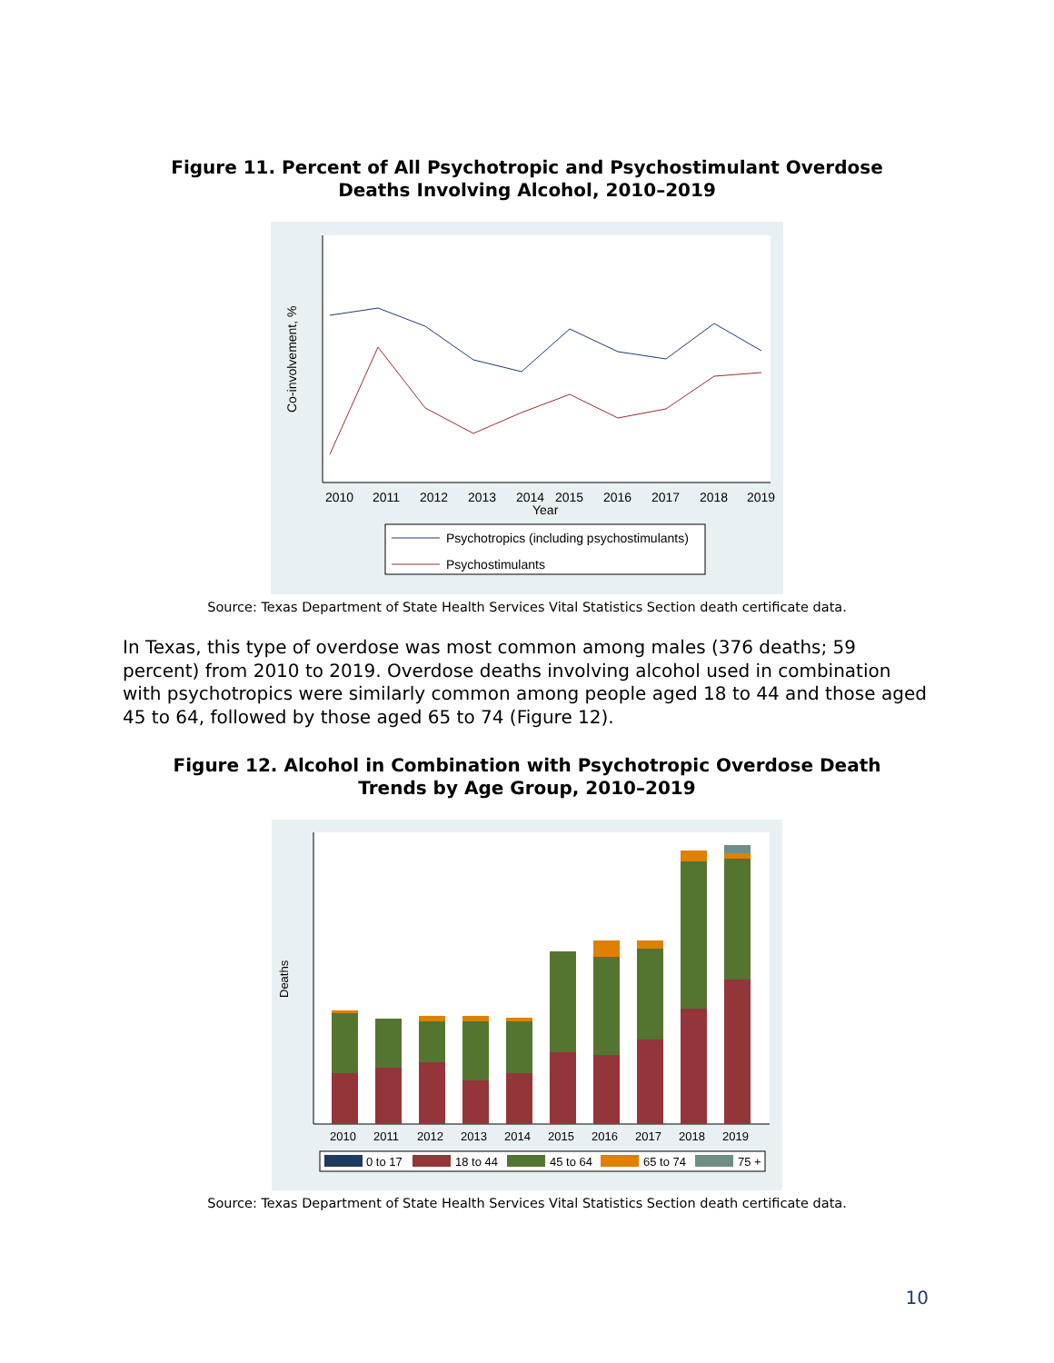Figure 11. Percent of All Psychotropic and Psychostimulant Overdose
Deaths Involving Alcohol, 2010–2019
2010
2011
2012
2013
2014
2015
2016
2017
2018
2019
Year
Co-involvement, %
Psychotropics (including psychostimulants)
Psychostimulants
Source: Texas Department of State Health Services Vital Statistics Section death certificate data.
In Texas, this type of overdose was most common among males (376 deaths; 59 percent) from 2010 to 2019. Overdose deaths involving alcohol used in combination with psychotropics were similarly common among people aged 18 to 44 and those aged 45 to 64, followed by those aged 65 to 74 (Figure 12).
Figure 12. Alcohol in Combination with Psychotropic Overdose Death
Trends by Age Group, 2010–2019
2010
2011
2012
2013
2014
2015
2016
2017
2018
2019
Deaths
0 to 17
18 to 44
45 to 64
65 to 74
75 +
Source: Texas Department of State Health Services Vital Statistics Section death certificate data.
10